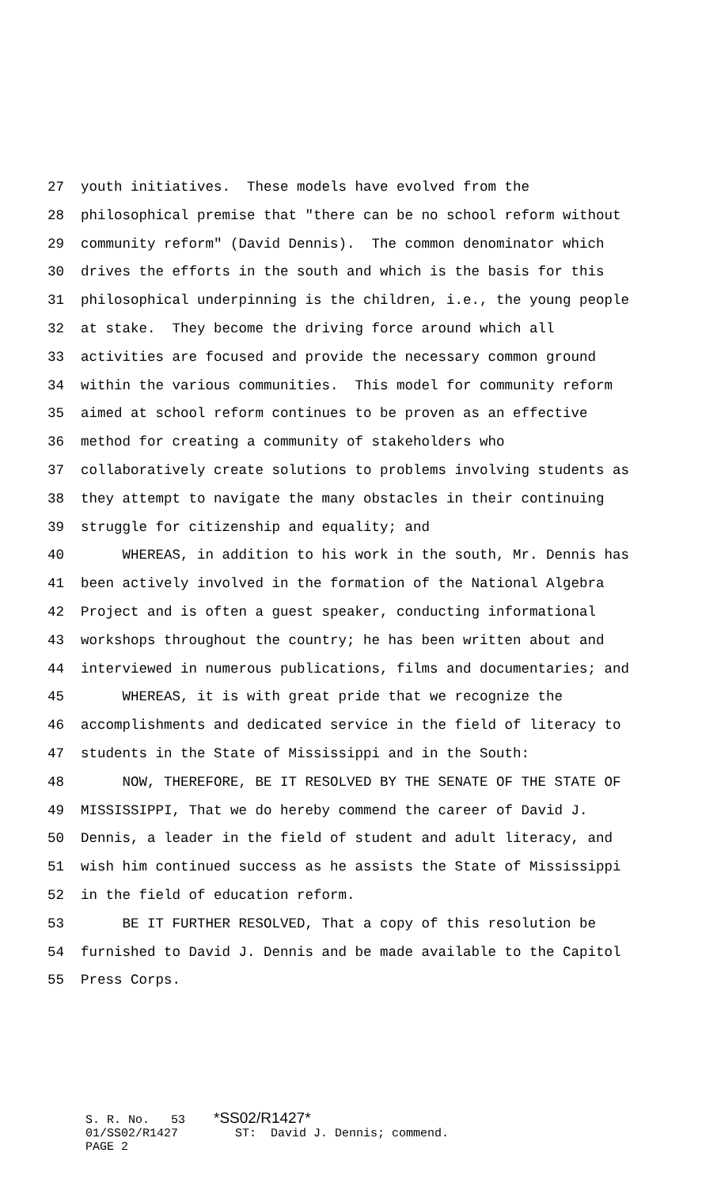27 youth initiatives. These models have evolved from the
28 philosophical premise that "there can be no school reform without
29 community reform" (David Dennis). The common denominator which
30 drives the efforts in the south and which is the basis for this
31 philosophical underpinning is the children, i.e., the young people
32 at stake. They become the driving force around which all
33 activities are focused and provide the necessary common ground
34 within the various communities. This model for community reform
35 aimed at school reform continues to be proven as an effective
36 method for creating a community of stakeholders who
37 collaboratively create solutions to problems involving students as
38 they attempt to navigate the many obstacles in their continuing
39 struggle for citizenship and equality; and
40 WHEREAS, in addition to his work in the south, Mr. Dennis has
41 been actively involved in the formation of the National Algebra
42 Project and is often a guest speaker, conducting informational
43 workshops throughout the country; he has been written about and
44 interviewed in numerous publications, films and documentaries; and
45 WHEREAS, it is with great pride that we recognize the
46 accomplishments and dedicated service in the field of literacy to
47 students in the State of Mississippi and in the South:
48 NOW, THEREFORE, BE IT RESOLVED BY THE SENATE OF THE STATE OF
49 MISSISSIPPI, That we do hereby commend the career of David J.
50 Dennis, a leader in the field of student and adult literacy, and
51 wish him continued success as he assists the State of Mississippi
52 in the field of education reform.
53 BE IT FURTHER RESOLVED, That a copy of this resolution be
54 furnished to David J. Dennis and be made available to the Capitol
55 Press Corps.
S. R. No. 53 *SS02/R1427* 01/SS02/R1427 ST: David J. Dennis; commend. PAGE 2